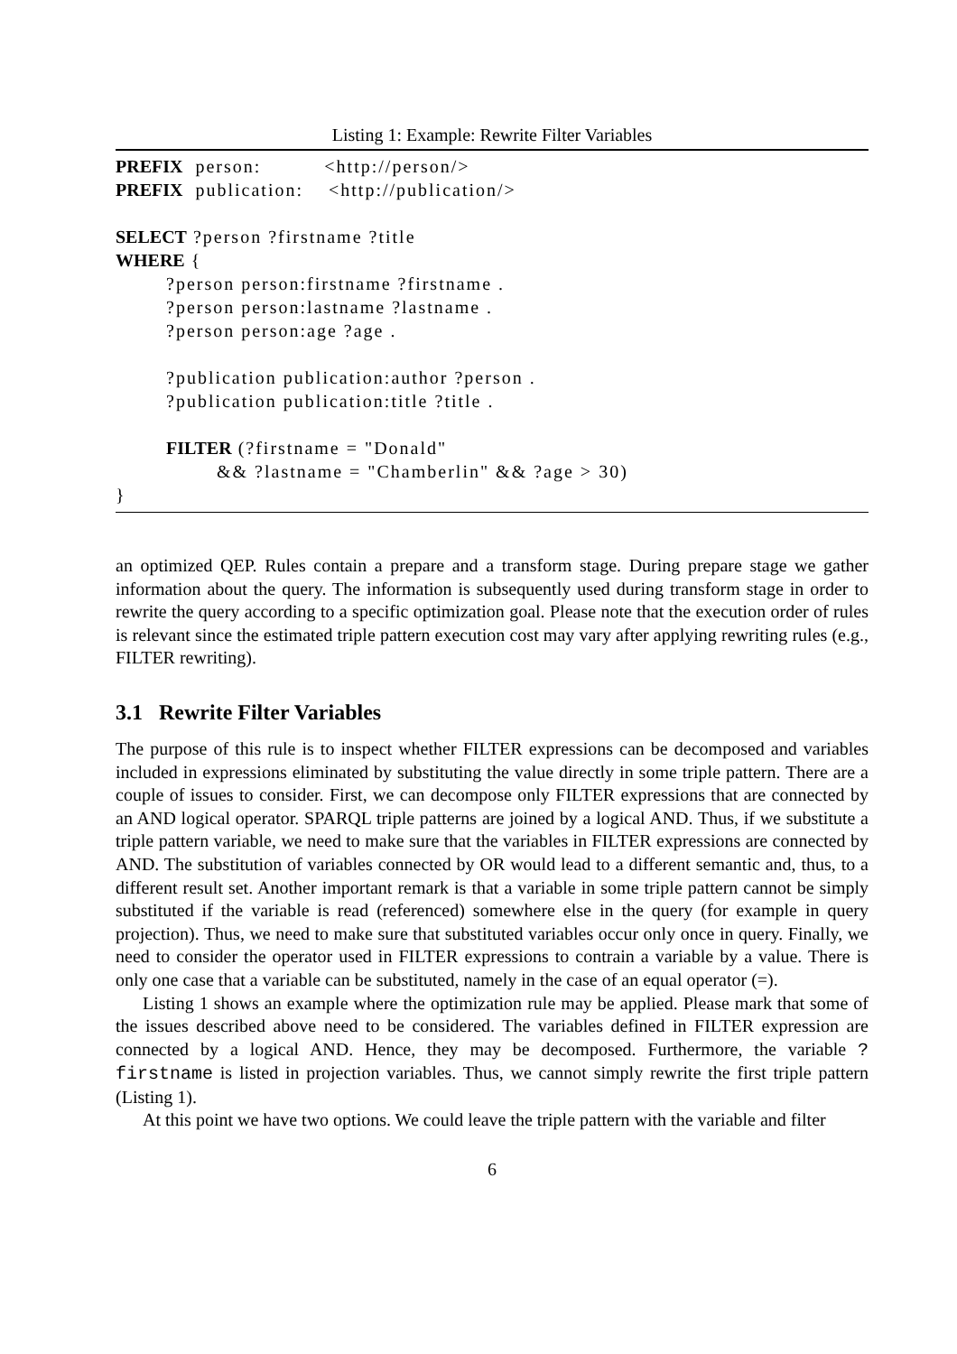Listing 1: Example: Rewrite Filter Variables
PREFIX person: <http://person/>
PREFIX publication: <http://publication/>
SELECT ?person ?firstname ?title
WHERE {
?person person:firstname ?firstname .
?person person:lastname ?lastname .
?person person:age ?age .
?publication publication:author ?person .
?publication publication:title ?title .
FILTER (?firstname = "Donald"
&& ?lastname = "Chamberlin" && ?age > 30)
}
an optimized QEP. Rules contain a prepare and a transform stage. During prepare stage we gather information about the query. The information is subsequently used during transform stage in order to rewrite the query according to a specific optimization goal. Please note that the execution order of rules is relevant since the estimated triple pattern execution cost may vary after applying rewriting rules (e.g., FILTER rewriting).
3.1 Rewrite Filter Variables
The purpose of this rule is to inspect whether FILTER expressions can be decomposed and variables included in expressions eliminated by substituting the value directly in some triple pattern. There are a couple of issues to consider. First, we can decompose only FILTER expressions that are connected by an AND logical operator. SPARQL triple patterns are joined by a logical AND. Thus, if we substitute a triple pattern variable, we need to make sure that the variables in FILTER expressions are connected by AND. The substitution of variables connected by OR would lead to a different semantic and, thus, to a different result set. Another important remark is that a variable in some triple pattern cannot be simply substituted if the variable is read (referenced) somewhere else in the query (for example in query projection). Thus, we need to make sure that substituted variables occur only once in query. Finally, we need to consider the operator used in FILTER expressions to contrain a variable by a value. There is only one case that a variable can be substituted, namely in the case of an equal operator (=).
Listing 1 shows an example where the optimization rule may be applied. Please mark that some of the issues described above need to be considered. The variables defined in FILTER expression are connected by a logical AND. Hence, they may be decomposed. Furthermore, the variable ?firstname is listed in projection variables. Thus, we cannot simply rewrite the first triple pattern (Listing 1).
At this point we have two options. We could leave the triple pattern with the variable and filter
6